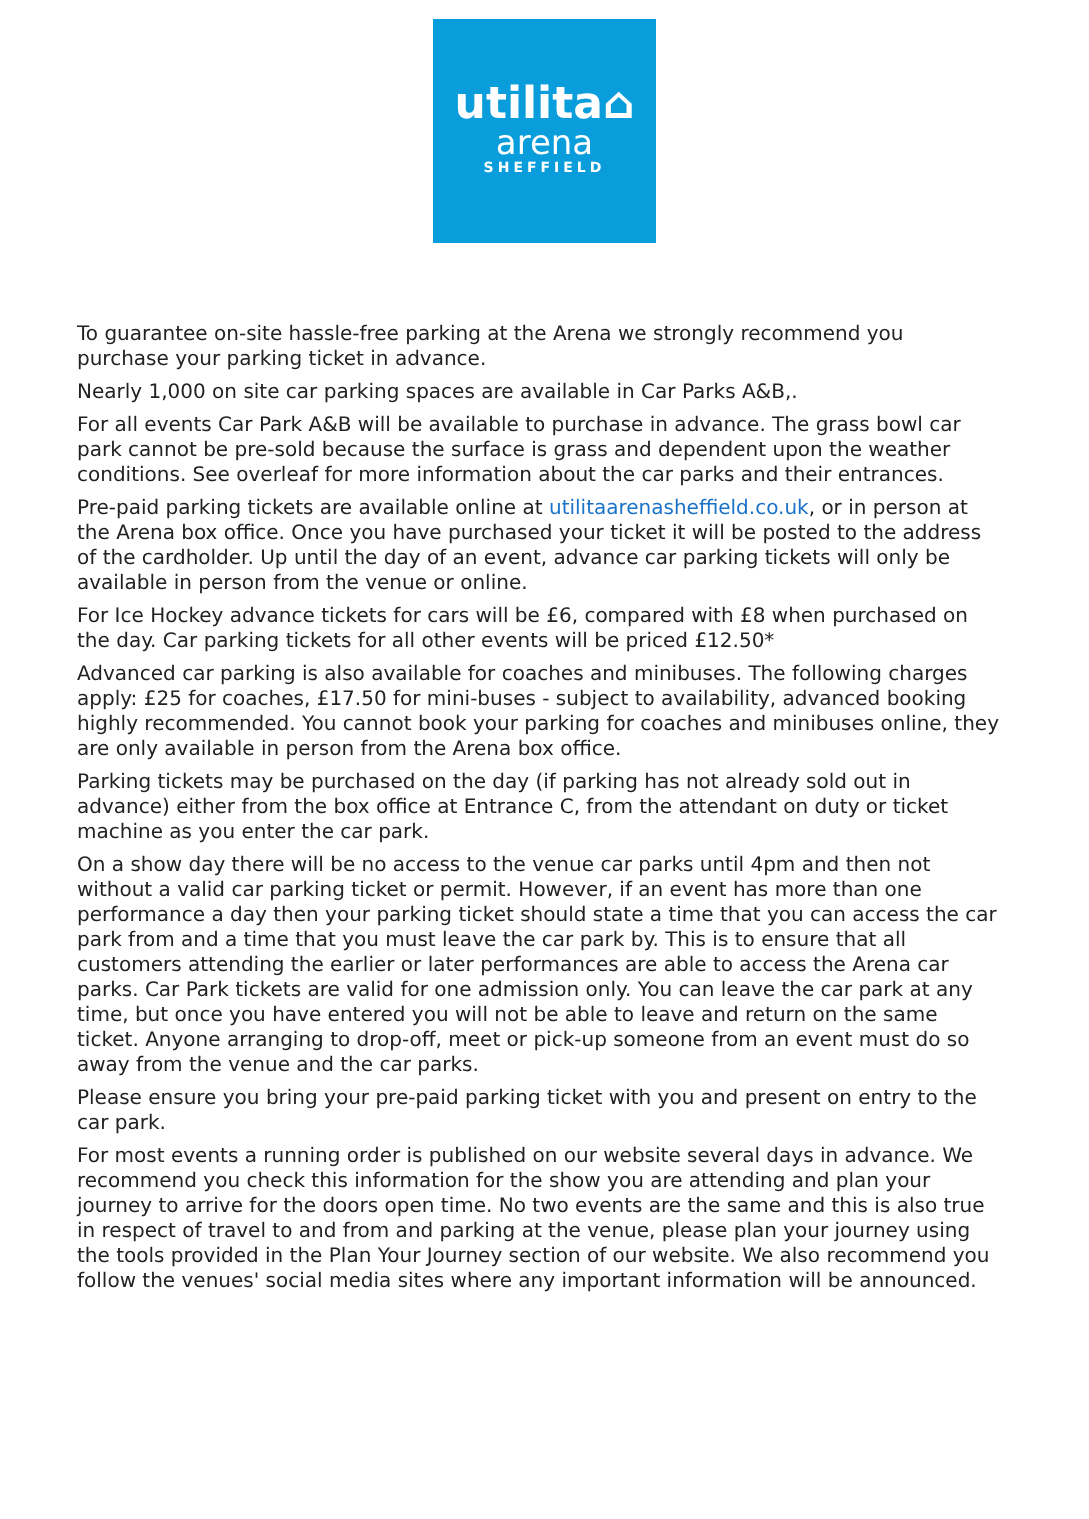utilita⌂
arena
SHEFFIELD
To guarantee on-site hassle-free parking at the Arena we strongly recommend you purchase your parking ticket in advance.
Nearly 1,000 on site car parking spaces are available in Car Parks A&B,.
For all events Car Park A&B will be available to purchase in advance. The grass bowl car park cannot be pre-sold because the surface is grass and dependent upon the weather conditions. See overleaf for more information about the car parks and their entrances.
Pre-paid parking tickets are available online at utilitaarenasheffield.co.uk, or in person at the Arena box office. Once you have purchased your ticket it will be posted to the address of the cardholder. Up until the day of an event, advance car parking tickets will only be available in person from the venue or online.
For Ice Hockey advance tickets for cars will be £6, compared with £8 when purchased on the day. Car parking tickets for all other events will be priced £12.50*
Advanced car parking is also available for coaches and minibuses. The following charges apply: £25 for coaches, £17.50 for mini-buses - subject to availability, advanced booking highly recommended. You cannot book your parking for coaches and minibuses online, they are only available in person from the Arena box office.
Parking tickets may be purchased on the day (if parking has not already sold out in advance) either from the box office at Entrance C, from the attendant on duty or ticket machine as you enter the car park.
On a show day there will be no access to the venue car parks until 4pm and then not without a valid car parking ticket or permit. However, if an event has more than one performance a day then your parking ticket should state a time that you can access the car park from and a time that you must leave the car park by. This is to ensure that all customers attending the earlier or later performances are able to access the Arena car parks. Car Park tickets are valid for one admission only. You can leave the car park at any time, but once you have entered you will not be able to leave and return on the same ticket. Anyone arranging to drop-off, meet or pick-up someone from an event must do so away from the venue and the car parks.
Please ensure you bring your pre-paid parking ticket with you and present on entry to the car park.
For most events a running order is published on our website several days in advance. We recommend you check this information for the show you are attending and plan your journey to arrive for the doors open time. No two events are the same and this is also true in respect of travel to and from and parking at the venue, please plan your journey using the tools provided in the Plan Your Journey section of our website. We also recommend you follow the venues' social media sites where any important information will be announced.